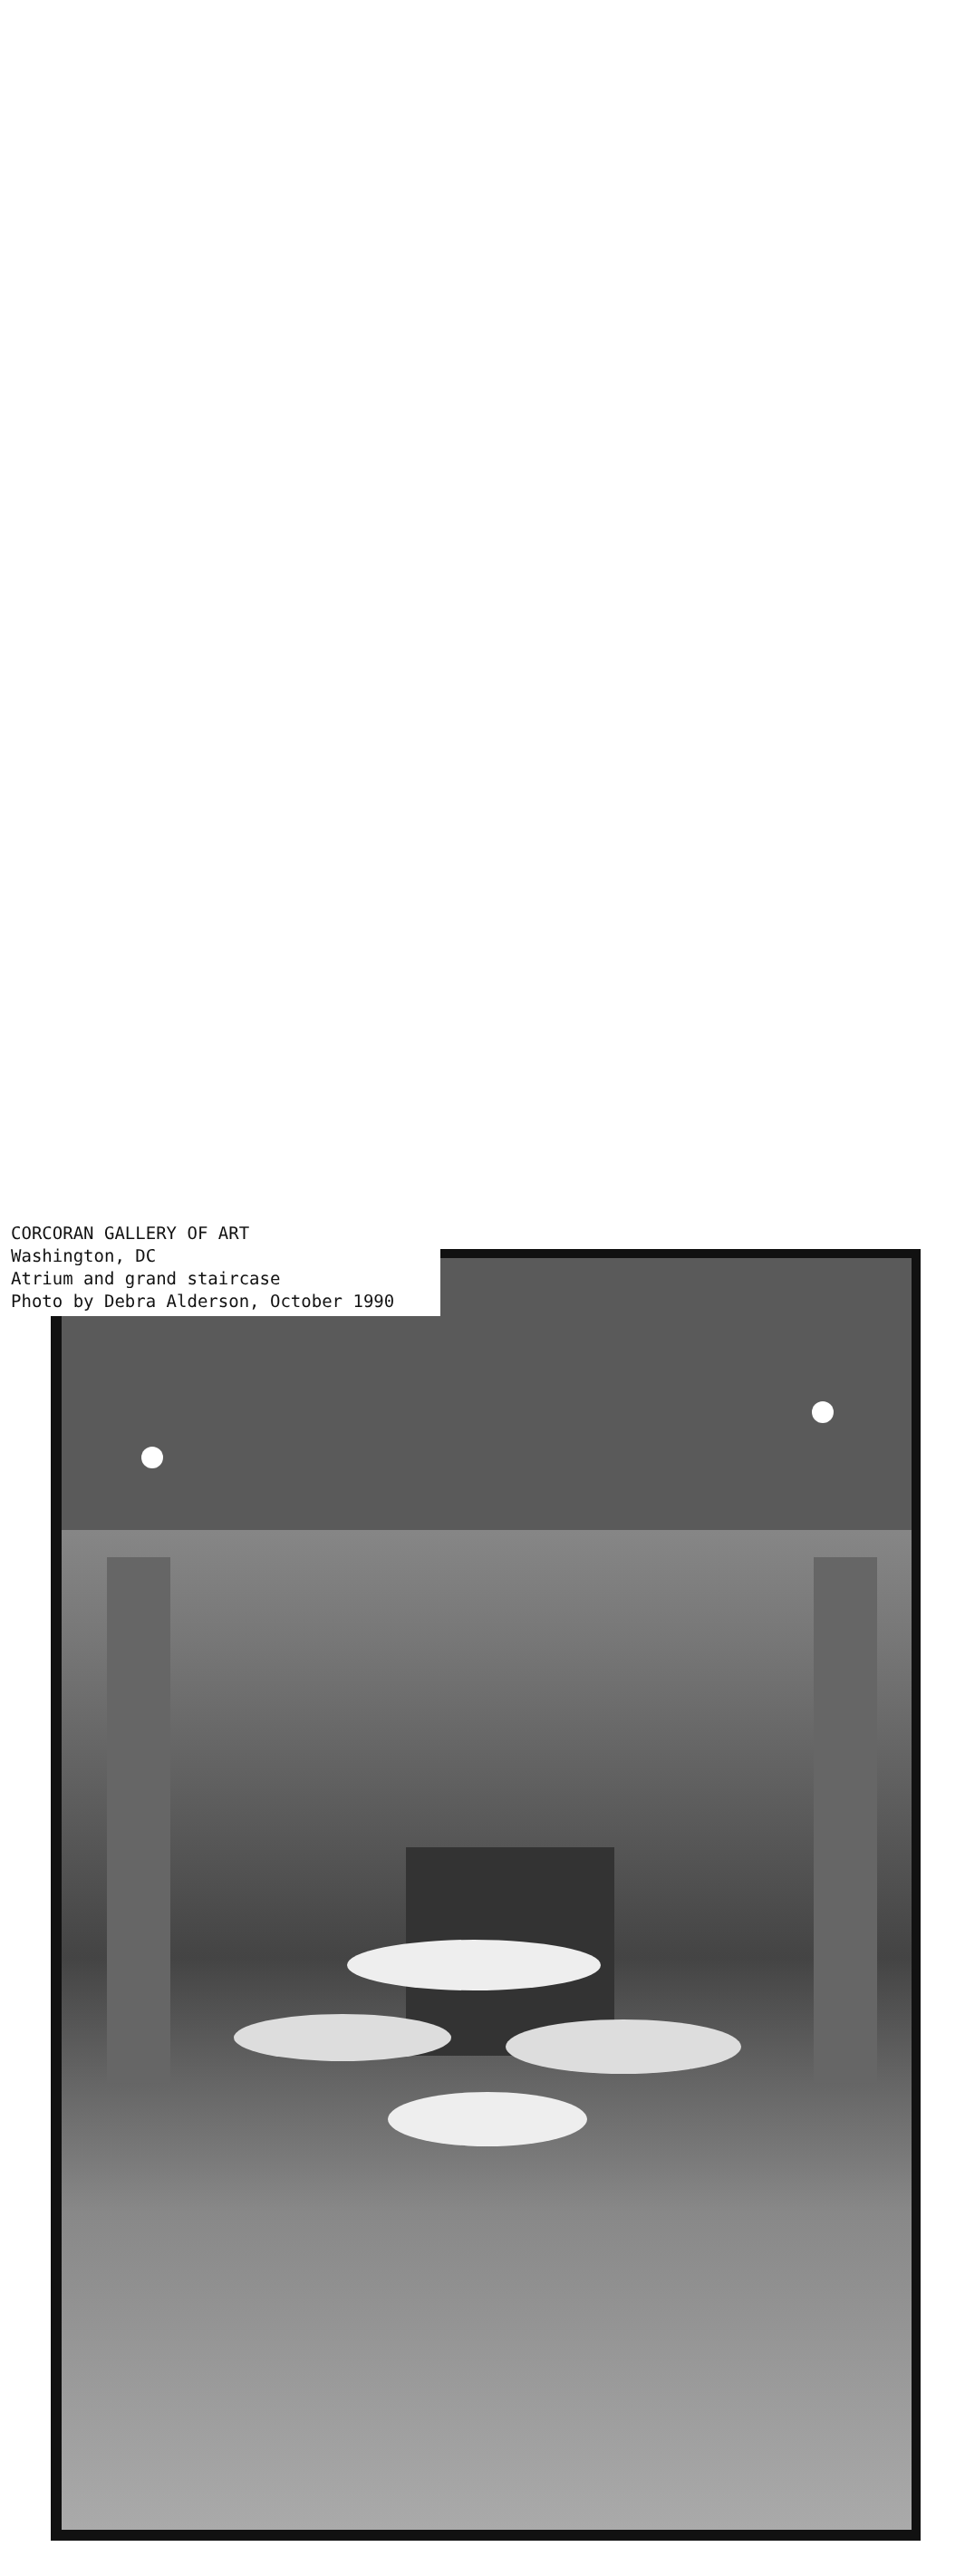CORCORAN GALLERY OF ART
Washington, DC
Atrium and grand staircase
Photo by Debra Alderson, October 1990